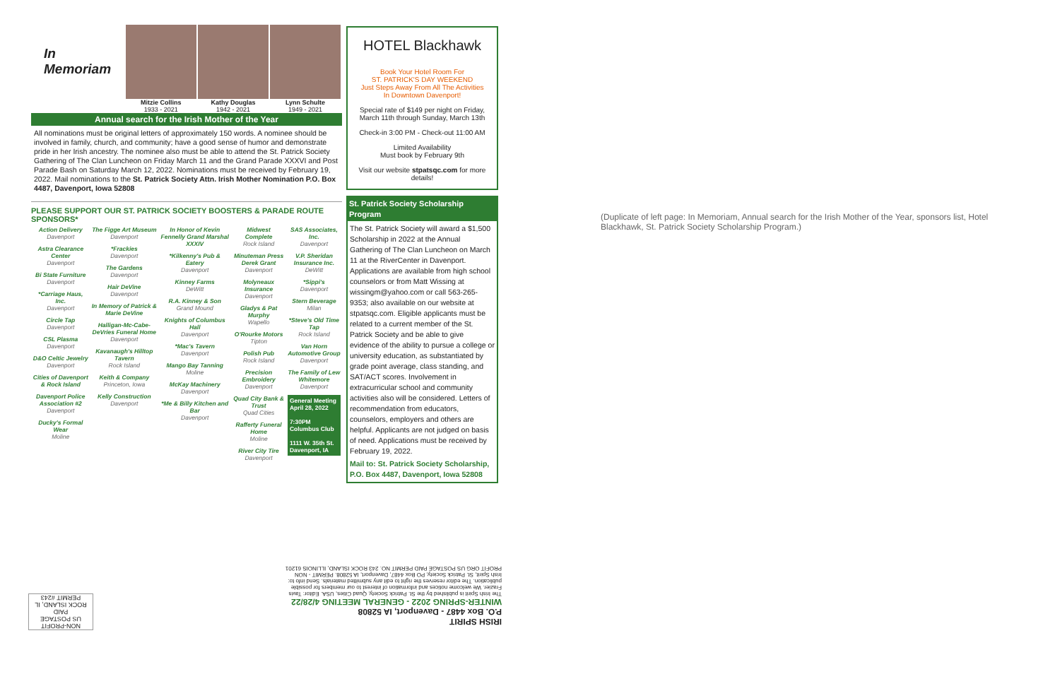In Memoriam
Mitzie Collins
1933 - 2021
Kathy Douglas
1942 - 2021
Lynn Schulte
1949 - 2021
Annual search for the Irish Mother of the Year
All nominations must be original letters of approximately 150 words. A nominee should be involved in family, church, and community; have a good sense of humor and demonstrate pride in her Irish ancestry. The nominee also must be able to attend the St. Patrick Society Gathering of The Clan Luncheon on Friday March 11 and the Grand Parade XXXVI and Post Parade Bash on Saturday March 12, 2022. Nominations must be received by February 19, 2022. Mail nominations to the St. Patrick Society Attn. Irish Mother Nomination P.O. Box 4487, Davenport, Iowa 52808
PLEASE SUPPORT OUR ST. PATRICK SOCIETY BOOSTERS & PARADE ROUTE SPONSORS*
| Action Delivery Davenport Astra Clearance Center Davenport Bi State Furniture Davenport *Carriage Haus, Inc. Davenport Circle Tap Davenport CSL Plasma Davenport D&O Celtic Jewelry Davenport Cities of Davenport & Rock Island Davenport Police Association #2 Davenport Ducky's Formal Wear Moline | The Figge Art Museum Davenport *Frackies Davenport The Gardens Davenport Hair DeVine Davenport In Memory of Patrick & Marie DeVine Halligan-Mc-Cabe-DeVries Funeral Home Davenport Kavanaugh's Hilltop Tavern Rock Island Keith & Company Princeton, Iowa Kelly Construction Davenport | In Honor of Kevin Fennelly Grand Marshal XXXIV *Kilkenny's Pub & Eatery Davenport Kinney Farms DeWitt R.A. Kinney & Son Grand Mound Knights of Columbus Hall Davenport *Mac's Tavern Davenport Mango Bay Tanning Moline McKay Machinery Davenport *Me & Billy Kitchen and Bar Davenport | Midwest Complete Rock Island Minuteman Press Derek Grant Davenport Molyneaux Insurance Davenport Gladys & Pat Murphy Wapello O'Rourke Motors Tipton Polish Pub Rock Island Precision Embroidery Davenport Quad City Bank & Trust Quad Cities Rafferty Funeral Home Moline River City Tire Davenport | SAS Associates, Inc. Davenport V.P. Sheridan Insurance Inc. DeWitt *Sippi's Davenport Stern Beverage Milan *Steve's Old Time Tap Rock Island Van Horn Automotive Group Davenport The Family of Lew Whitemore Davenport General Meeting April 28, 2022 7:30PM Columbus Club 1111 W. 35th St. Davenport, IA |
HOTEL Blackhawk
Book Your Hotel Room For
ST. PATRICK'S DAY WEEKEND
Just Steps Away From All The Activities
In Downtown Davenport!
Special rate of $149 per night on Friday, March 11th through Sunday, March 13th
Check-in 3:00 PM - Check-out 11:00 AM
Limited Availability
Must book by February 9th
Visit our website stpatsqc.com for more details!
St. Patrick Society Scholarship Program
The St. Patrick Society will award a $1,500 Scholarship in 2022 at the Annual Gathering of The Clan Luncheon on March 11 at the RiverCenter in Davenport. Applications are available from high school counselors or from Matt Wissing at wissingm@yahoo.com or call 563-265-9353; also available on our website at stpatsqc.com. Eligible applicants must be related to a current member of the St. Patrick Society and be able to give evidence of the ability to pursue a college or university education, as substantiated by grade point average, class standing, and SAT/ACT scores. Involvement in extracurricular school and community activities also will be considered. Letters of recommendation from educators, counselors, employers and others are helpful. Applicants are not judged on basis of need. Applications must be received by February 19, 2022.
Mail to: St. Patrick Society Scholarship, P.O. Box 4487, Davenport, Iowa 52808
IRISH SPIRIT
P.O. Box 4487 - Davenport, IA 52808
WINTER-SPRING 2022 - GENERAL MEETING 4/28/22
The Irish Spirit is published by the St. Patrick Society, Quad Cities, USA. Editor: Tavis Frazier. We welcome notices and information of interest to our members for possible publication. The editor reserves the right to edit any submitted materials. Send info to: Irish Spirit, St. Patrick Society, PO Box 4487, Davenport, IA 52808. PERMIT - NON PROFIT ORG US POSTAGE PAID PERMIT NO. 243 ROCK ISLAND, ILLINOIS 61201
NON-PROFIT
US POSTAGE
PAID
ROCK ISLAND, IL
PERMIT #243
(Duplicate of left page: In Memoriam, Annual search for the Irish Mother of the Year, sponsors list, Hotel Blackhawk, St. Patrick Society Scholarship Program.)